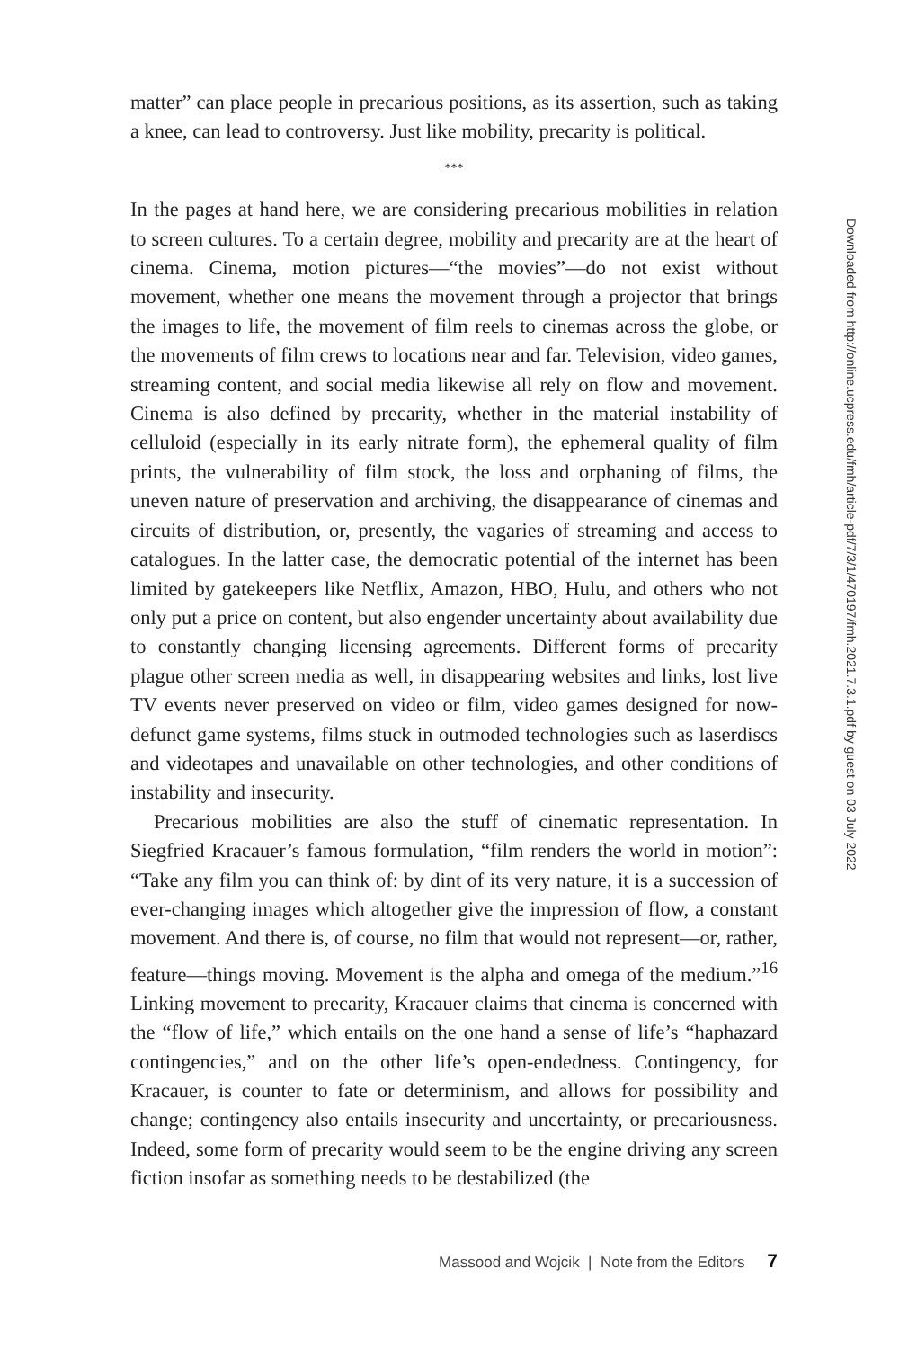matter” can place people in precarious positions, as its assertion, such as taking a knee, can lead to controversy. Just like mobility, precarity is political.
***
In the pages at hand here, we are considering precarious mobilities in relation to screen cultures. To a certain degree, mobility and precarity are at the heart of cinema. Cinema, motion pictures—“the movies”—do not exist without movement, whether one means the movement through a projector that brings the images to life, the movement of film reels to cinemas across the globe, or the movements of film crews to locations near and far. Television, video games, streaming content, and social media likewise all rely on flow and movement. Cinema is also defined by precarity, whether in the material instability of celluloid (especially in its early nitrate form), the ephemeral quality of film prints, the vulnerability of film stock, the loss and orphaning of films, the uneven nature of preservation and archiving, the disappearance of cinemas and circuits of distribution, or, presently, the vagaries of streaming and access to catalogues. In the latter case, the democratic potential of the internet has been limited by gatekeepers like Netflix, Amazon, HBO, Hulu, and others who not only put a price on content, but also engender uncertainty about availability due to constantly changing licensing agreements. Different forms of precarity plague other screen media as well, in disappearing websites and links, lost live TV events never preserved on video or film, video games designed for now-defunct game systems, films stuck in outmoded technologies such as laserdiscs and videotapes and unavailable on other technologies, and other conditions of instability and insecurity.
Precarious mobilities are also the stuff of cinematic representation. In Siegfried Kracauer’s famous formulation, “film renders the world in motion”: “Take any film you can think of: by dint of its very nature, it is a succession of ever-changing images which altogether give the impression of flow, a constant movement. And there is, of course, no film that would not represent—or, rather, feature—things moving. Movement is the alpha and omega of the medium.”<sup>16</sup> Linking movement to precarity, Kracauer claims that cinema is concerned with the “flow of life,” which entails on the one hand a sense of life’s “haphazard contingencies,” and on the other life’s open-endedness. Contingency, for Kracauer, is counter to fate or determinism, and allows for possibility and change; contingency also entails insecurity and uncertainty, or precariousness. Indeed, some form of precarity would seem to be the engine driving any screen fiction insofar as something needs to be destabilized (the
Downloaded from http://online.ucpress.edu/fmh/article-pdf/7/3/1/470197/fmh.2021.7.3.1.pdf by guest on 03 July 2022
Massood and Wojcik | Note from the Editors 7